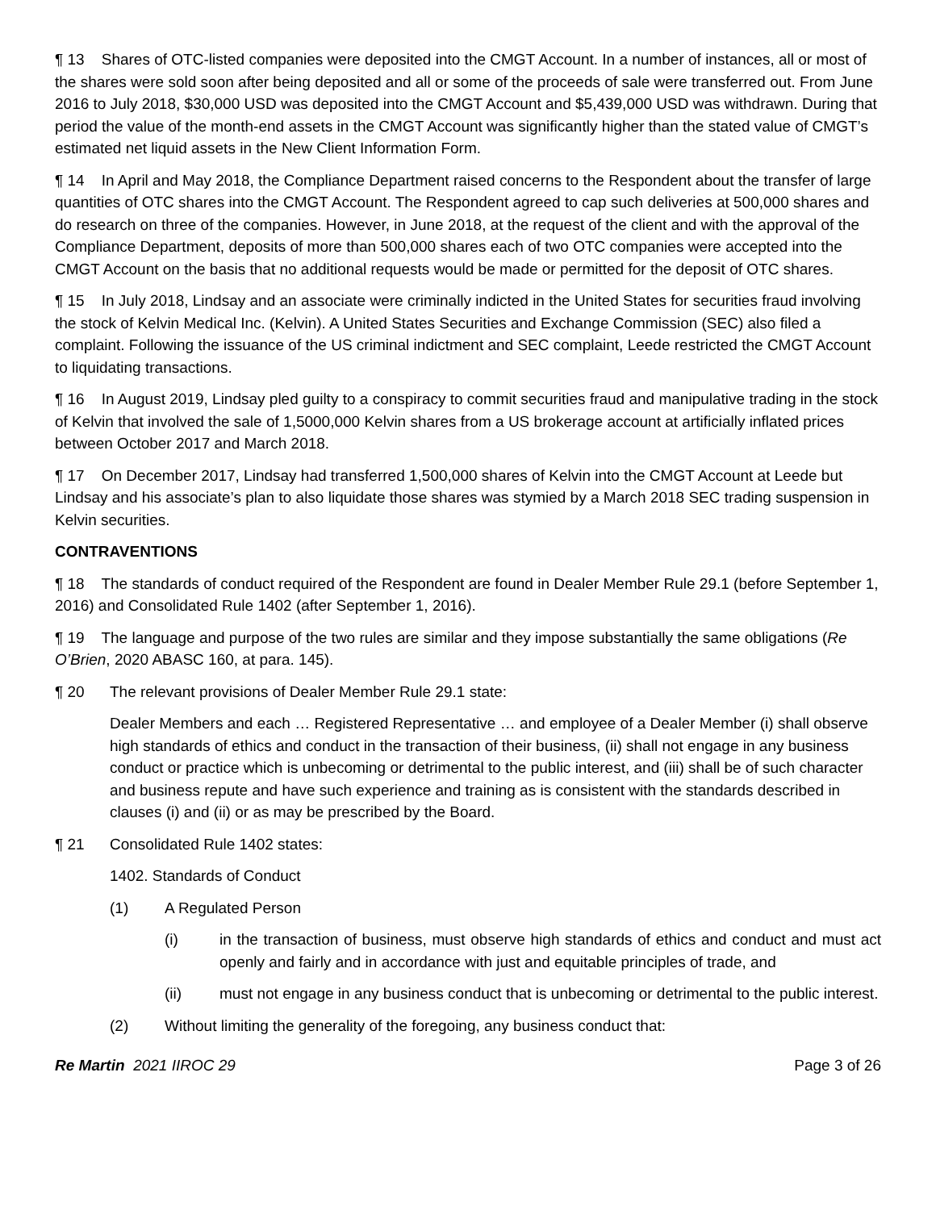¶ 13 Shares of OTC-listed companies were deposited into the CMGT Account. In a number of instances, all or most of the shares were sold soon after being deposited and all or some of the proceeds of sale were transferred out. From June 2016 to July 2018, $30,000 USD was deposited into the CMGT Account and $5,439,000 USD was withdrawn. During that period the value of the month-end assets in the CMGT Account was significantly higher than the stated value of CMGT’s estimated net liquid assets in the New Client Information Form.
¶ 14 In April and May 2018, the Compliance Department raised concerns to the Respondent about the transfer of large quantities of OTC shares into the CMGT Account. The Respondent agreed to cap such deliveries at 500,000 shares and do research on three of the companies. However, in June 2018, at the request of the client and with the approval of the Compliance Department, deposits of more than 500,000 shares each of two OTC companies were accepted into the CMGT Account on the basis that no additional requests would be made or permitted for the deposit of OTC shares.
¶ 15 In July 2018, Lindsay and an associate were criminally indicted in the United States for securities fraud involving the stock of Kelvin Medical Inc. (Kelvin). A United States Securities and Exchange Commission (SEC) also filed a complaint. Following the issuance of the US criminal indictment and SEC complaint, Leede restricted the CMGT Account to liquidating transactions.
¶ 16 In August 2019, Lindsay pled guilty to a conspiracy to commit securities fraud and manipulative trading in the stock of Kelvin that involved the sale of 1,5000,000 Kelvin shares from a US brokerage account at artificially inflated prices between October 2017 and March 2018.
¶ 17 On December 2017, Lindsay had transferred 1,500,000 shares of Kelvin into the CMGT Account at Leede but Lindsay and his associate’s plan to also liquidate those shares was stymied by a March 2018 SEC trading suspension in Kelvin securities.
CONTRAVENTIONS
¶ 18 The standards of conduct required of the Respondent are found in Dealer Member Rule 29.1 (before September 1, 2016) and Consolidated Rule 1402 (after September 1, 2016).
¶ 19 The language and purpose of the two rules are similar and they impose substantially the same obligations (Re O’Brien, 2020 ABASC 160, at para. 145).
¶ 20 The relevant provisions of Dealer Member Rule 29.1 state:
Dealer Members and each … Registered Representative … and employee of a Dealer Member (i) shall observe high standards of ethics and conduct in the transaction of their business, (ii) shall not engage in any business conduct or practice which is unbecoming or detrimental to the public interest, and (iii) shall be of such character and business repute and have such experience and training as is consistent with the standards described in clauses (i) and (ii) or as may be prescribed by the Board.
¶ 21 Consolidated Rule 1402 states:
1402. Standards of Conduct
(1) A Regulated Person
(i) in the transaction of business, must observe high standards of ethics and conduct and must act openly and fairly and in accordance with just and equitable principles of trade, and
(ii) must not engage in any business conduct that is unbecoming or detrimental to the public interest.
(2) Without limiting the generality of the foregoing, any business conduct that:
Re Martin 2021 IIROC 29 Page 3 of 26